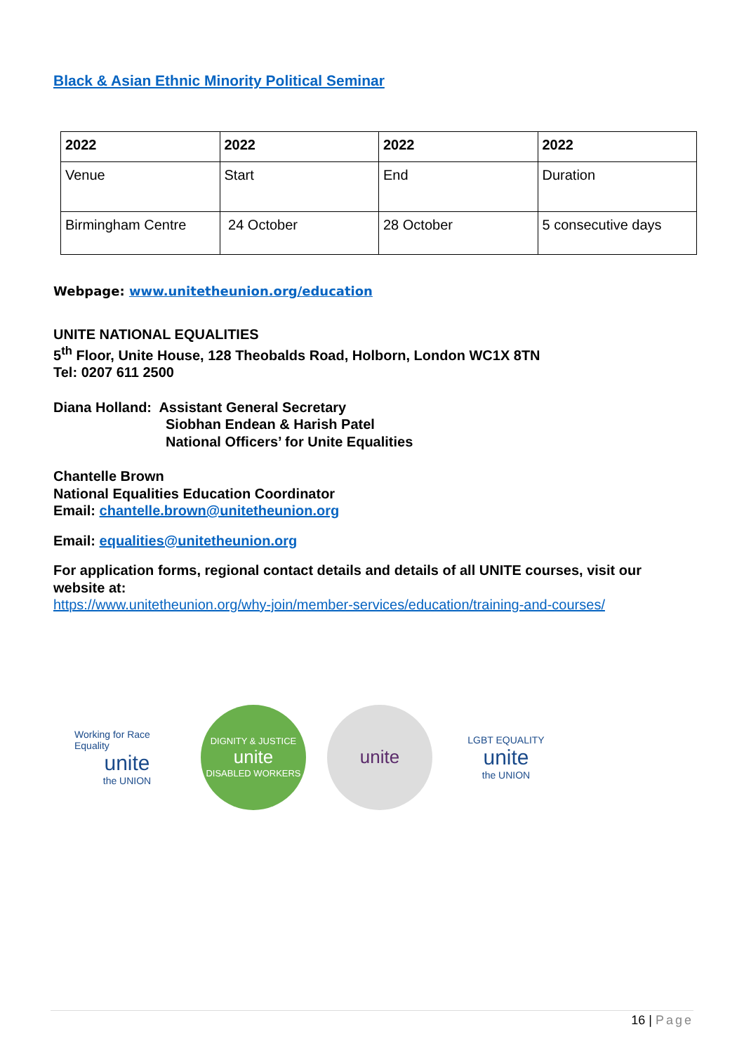Black & Asian Ethnic Minority Political Seminar
| 2022 | 2022 | 2022 | 2022 |
| --- | --- | --- | --- |
| Venue | Start | End | Duration |
| Birmingham Centre | 24 October | 28 October | 5 consecutive days |
Webpage: www.unitetheunion.org/education
UNITE NATIONAL EQUALITIES
5<sup>th</sup> Floor, Unite House, 128 Theobalds Road, Holborn, London WC1X 8TN
Tel: 0207 611 2500
Diana Holland: Assistant General Secretary
Siobhan Endean & Harish Patel
National Officers’ for Unite Equalities
Chantelle Brown
National Equalities Education Coordinator
Email: chantelle.brown@unitetheunion.org
Email: equalities@unitetheunion.org
For application forms, regional contact details and details of all UNITE courses, visit our website at:
https://www.unitetheunion.org/why-join/member-services/education/training-and-courses/
Working for Race Equality
unite
the UNION
DIGNITY & JUSTICE
unite
DISABLED WORKERS
unite
LGBT EQUALITY
unite
the UNION
16 | Page